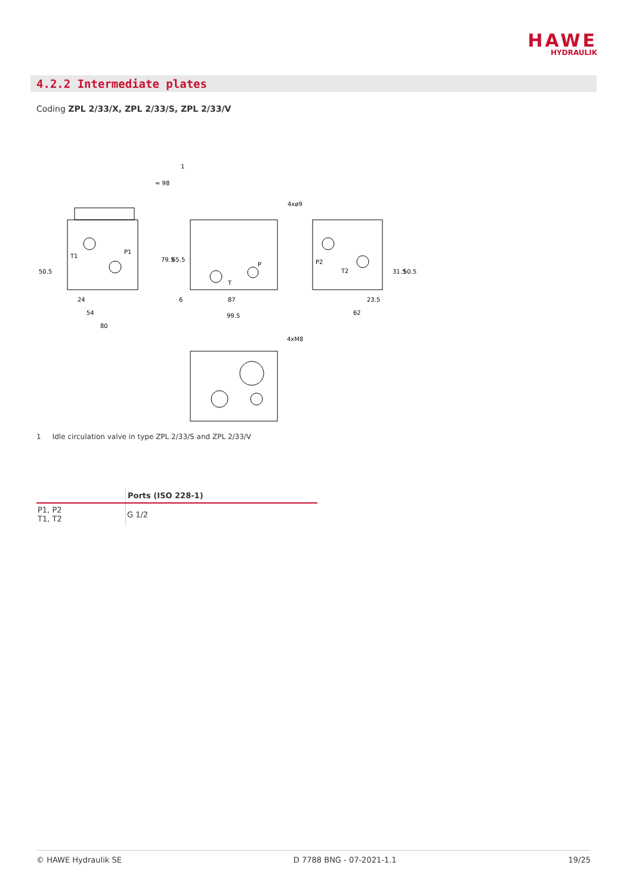HAWE
HYDRAULIK
4.2.2 Intermediate plates
Coding ZPL 2/33/X, ZPL 2/33/S, ZPL 2/33/V
P1
T1
4xø9
T
P
P2
T2
24
54
80
87
99.5
23.5
62
4xM8
50.5
79.5
65.5
6
31.5
50.5
≈ 98
1
1 Idle circulation valve in type ZPL 2/33/S and ZPL 2/33/V
| | Ports (ISO 228-1) |
| P1, P2 T1, T2 | G 1/2 |
© HAWE Hydraulik SE D 7788 BNG - 07-2021-1.1 19/25